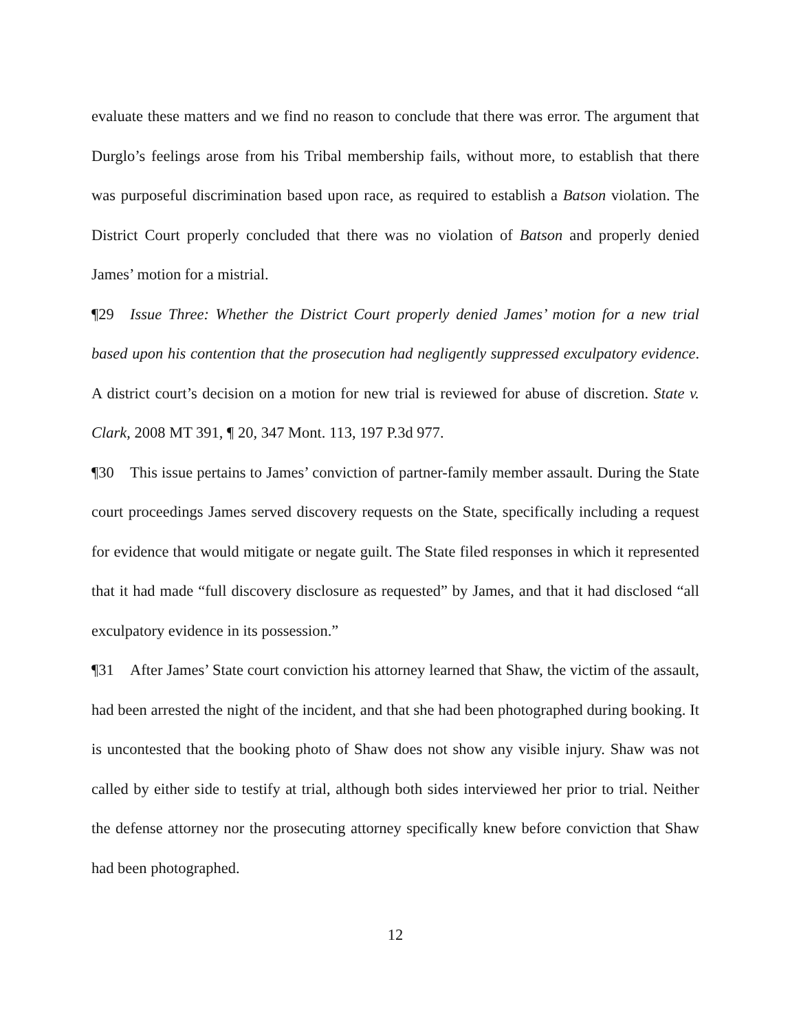evaluate these matters and we find no reason to conclude that there was error. The argument that Durglo’s feelings arose from his Tribal membership fails, without more, to establish that there was purposeful discrimination based upon race, as required to establish a Batson violation. The District Court properly concluded that there was no violation of Batson and properly denied James’ motion for a mistrial.
¶29 Issue Three: Whether the District Court properly denied James’ motion for a new trial based upon his contention that the prosecution had negligently suppressed exculpatory evidence. A district court’s decision on a motion for new trial is reviewed for abuse of discretion. State v. Clark, 2008 MT 391, ¶ 20, 347 Mont. 113, 197 P.3d 977.
¶30 This issue pertains to James’ conviction of partner-family member assault. During the State court proceedings James served discovery requests on the State, specifically including a request for evidence that would mitigate or negate guilt. The State filed responses in which it represented that it had made “full discovery disclosure as requested” by James, and that it had disclosed “all exculpatory evidence in its possession.”
¶31 After James’ State court conviction his attorney learned that Shaw, the victim of the assault, had been arrested the night of the incident, and that she had been photographed during booking. It is uncontested that the booking photo of Shaw does not show any visible injury. Shaw was not called by either side to testify at trial, although both sides interviewed her prior to trial. Neither the defense attorney nor the prosecuting attorney specifically knew before conviction that Shaw had been photographed.
12